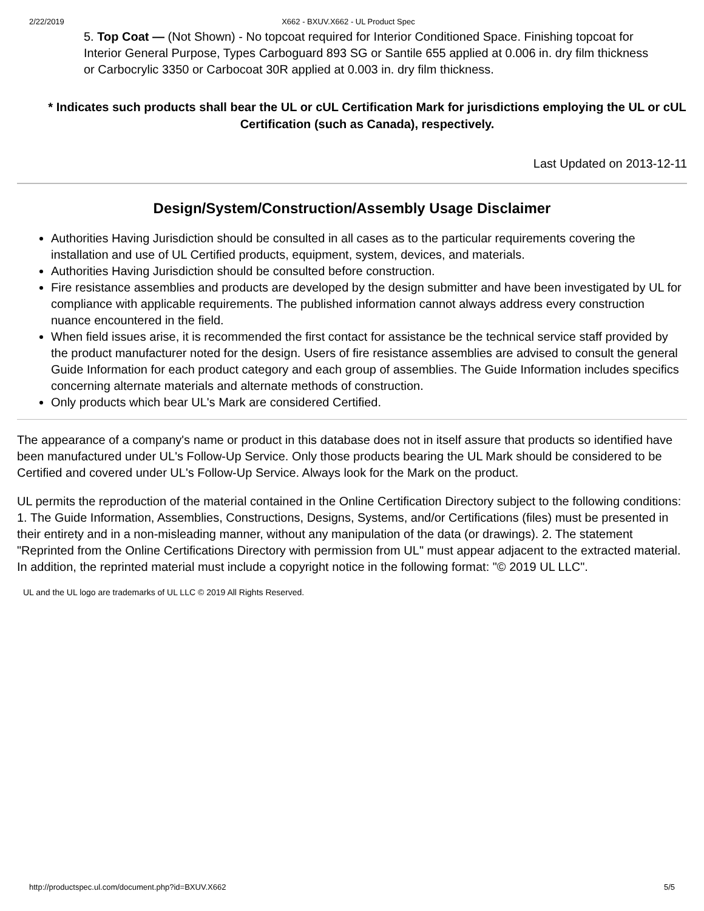2/22/2019 X662 - BXUV.X662 - UL Product Spec
5. Top Coat — (Not Shown) - No topcoat required for Interior Conditioned Space. Finishing topcoat for Interior General Purpose, Types Carboguard 893 SG or Santile 655 applied at 0.006 in. dry film thickness or Carbocrylic 3350 or Carbocoat 30R applied at 0.003 in. dry film thickness.
* Indicates such products shall bear the UL or cUL Certification Mark for jurisdictions employing the UL or cUL Certification (such as Canada), respectively.
Last Updated on 2013-12-11
Design/System/Construction/Assembly Usage Disclaimer
Authorities Having Jurisdiction should be consulted in all cases as to the particular requirements covering the installation and use of UL Certified products, equipment, system, devices, and materials.
Authorities Having Jurisdiction should be consulted before construction.
Fire resistance assemblies and products are developed by the design submitter and have been investigated by UL for compliance with applicable requirements. The published information cannot always address every construction nuance encountered in the field.
When field issues arise, it is recommended the first contact for assistance be the technical service staff provided by the product manufacturer noted for the design. Users of fire resistance assemblies are advised to consult the general Guide Information for each product category and each group of assemblies. The Guide Information includes specifics concerning alternate materials and alternate methods of construction.
Only products which bear UL's Mark are considered Certified.
The appearance of a company's name or product in this database does not in itself assure that products so identified have been manufactured under UL's Follow-Up Service. Only those products bearing the UL Mark should be considered to be Certified and covered under UL's Follow-Up Service. Always look for the Mark on the product.
UL permits the reproduction of the material contained in the Online Certification Directory subject to the following conditions: 1. The Guide Information, Assemblies, Constructions, Designs, Systems, and/or Certifications (files) must be presented in their entirety and in a non-misleading manner, without any manipulation of the data (or drawings). 2. The statement "Reprinted from the Online Certifications Directory with permission from UL" must appear adjacent to the extracted material. In addition, the reprinted material must include a copyright notice in the following format: "© 2019 UL LLC".
UL and the UL logo are trademarks of UL LLC © 2019 All Rights Reserved.
http://productspec.ul.com/document.php?id=BXUV.X662 5/5